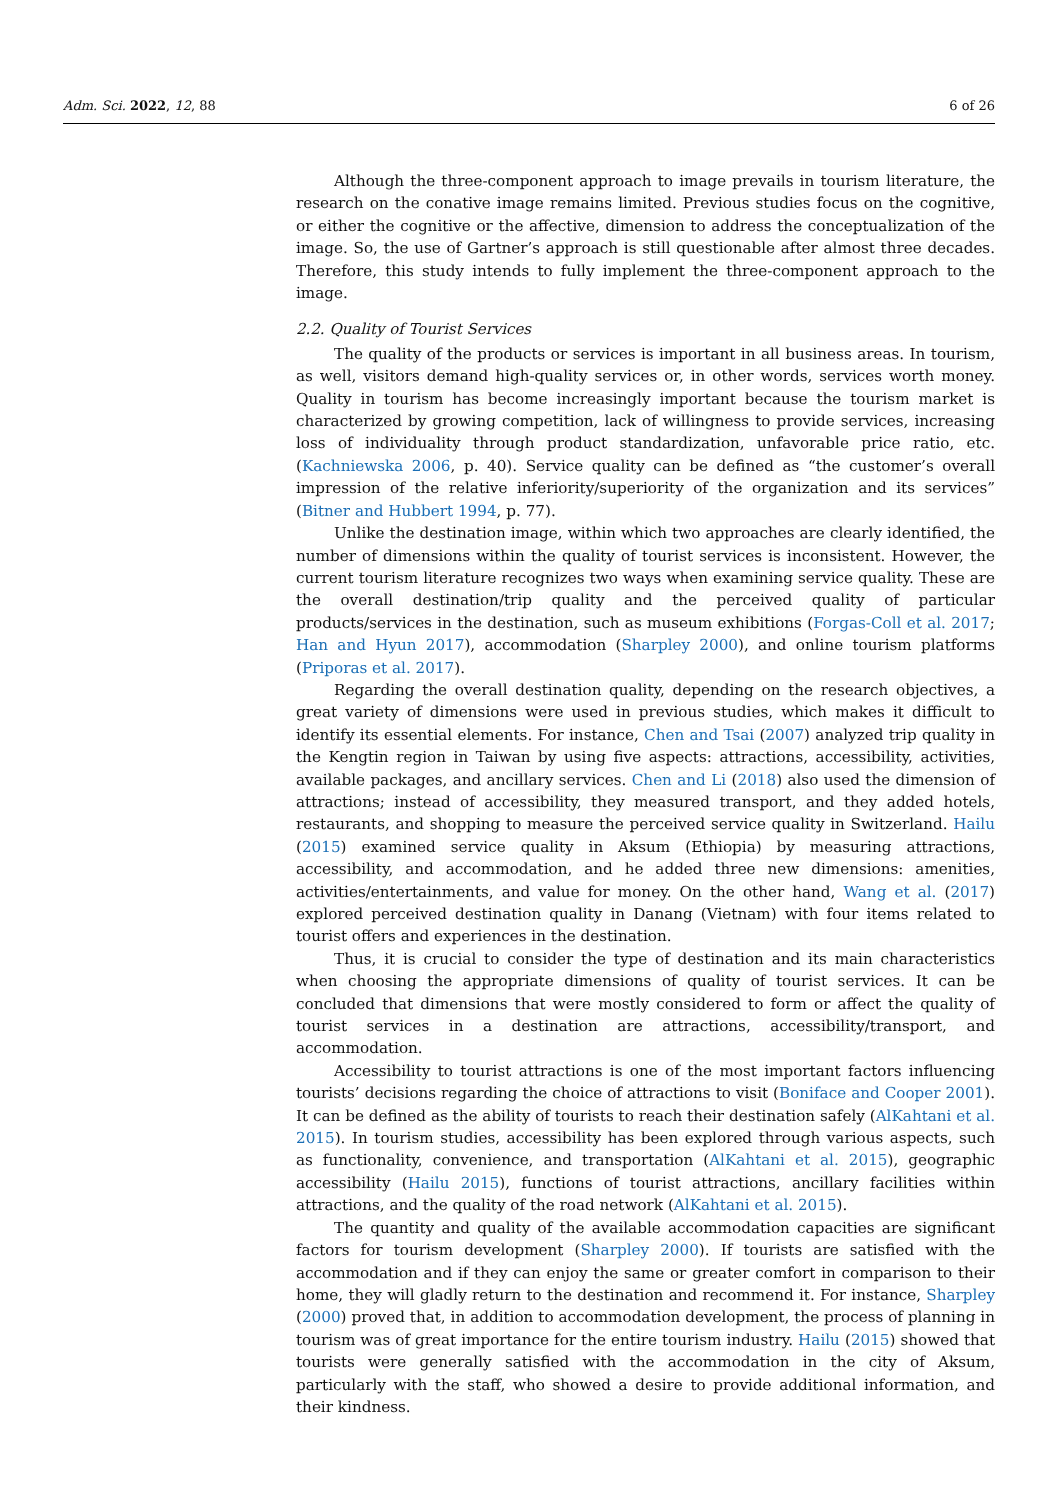Adm. Sci. 2022, 12, 88 6 of 26
Although the three-component approach to image prevails in tourism literature, the research on the conative image remains limited. Previous studies focus on the cognitive, or either the cognitive or the affective, dimension to address the conceptualization of the image. So, the use of Gartner’s approach is still questionable after almost three decades. Therefore, this study intends to fully implement the three-component approach to the image.
2.2. Quality of Tourist Services
The quality of the products or services is important in all business areas. In tourism, as well, visitors demand high-quality services or, in other words, services worth money. Quality in tourism has become increasingly important because the tourism market is characterized by growing competition, lack of willingness to provide services, increasing loss of individuality through product standardization, unfavorable price ratio, etc. (Kachniewska 2006, p. 40). Service quality can be defined as “the customer’s overall impression of the relative inferiority/superiority of the organization and its services” (Bitner and Hubbert 1994, p. 77).
Unlike the destination image, within which two approaches are clearly identified, the number of dimensions within the quality of tourist services is inconsistent. However, the current tourism literature recognizes two ways when examining service quality. These are the overall destination/trip quality and the perceived quality of particular products/services in the destination, such as museum exhibitions (Forgas-Coll et al. 2017; Han and Hyun 2017), accommodation (Sharpley 2000), and online tourism platforms (Priporas et al. 2017).
Regarding the overall destination quality, depending on the research objectives, a great variety of dimensions were used in previous studies, which makes it difficult to identify its essential elements. For instance, Chen and Tsai (2007) analyzed trip quality in the Kengtin region in Taiwan by using five aspects: attractions, accessibility, activities, available packages, and ancillary services. Chen and Li (2018) also used the dimension of attractions; instead of accessibility, they measured transport, and they added hotels, restaurants, and shopping to measure the perceived service quality in Switzerland. Hailu (2015) examined service quality in Aksum (Ethiopia) by measuring attractions, accessibility, and accommodation, and he added three new dimensions: amenities, activities/entertainments, and value for money. On the other hand, Wang et al. (2017) explored perceived destination quality in Danang (Vietnam) with four items related to tourist offers and experiences in the destination.
Thus, it is crucial to consider the type of destination and its main characteristics when choosing the appropriate dimensions of quality of tourist services. It can be concluded that dimensions that were mostly considered to form or affect the quality of tourist services in a destination are attractions, accessibility/transport, and accommodation.
Accessibility to tourist attractions is one of the most important factors influencing tourists’ decisions regarding the choice of attractions to visit (Boniface and Cooper 2001). It can be defined as the ability of tourists to reach their destination safely (AlKahtani et al. 2015). In tourism studies, accessibility has been explored through various aspects, such as functionality, convenience, and transportation (AlKahtani et al. 2015), geographic accessibility (Hailu 2015), functions of tourist attractions, ancillary facilities within attractions, and the quality of the road network (AlKahtani et al. 2015).
The quantity and quality of the available accommodation capacities are significant factors for tourism development (Sharpley 2000). If tourists are satisfied with the accommodation and if they can enjoy the same or greater comfort in comparison to their home, they will gladly return to the destination and recommend it. For instance, Sharpley (2000) proved that, in addition to accommodation development, the process of planning in tourism was of great importance for the entire tourism industry. Hailu (2015) showed that tourists were generally satisfied with the accommodation in the city of Aksum, particularly with the staff, who showed a desire to provide additional information, and their kindness.